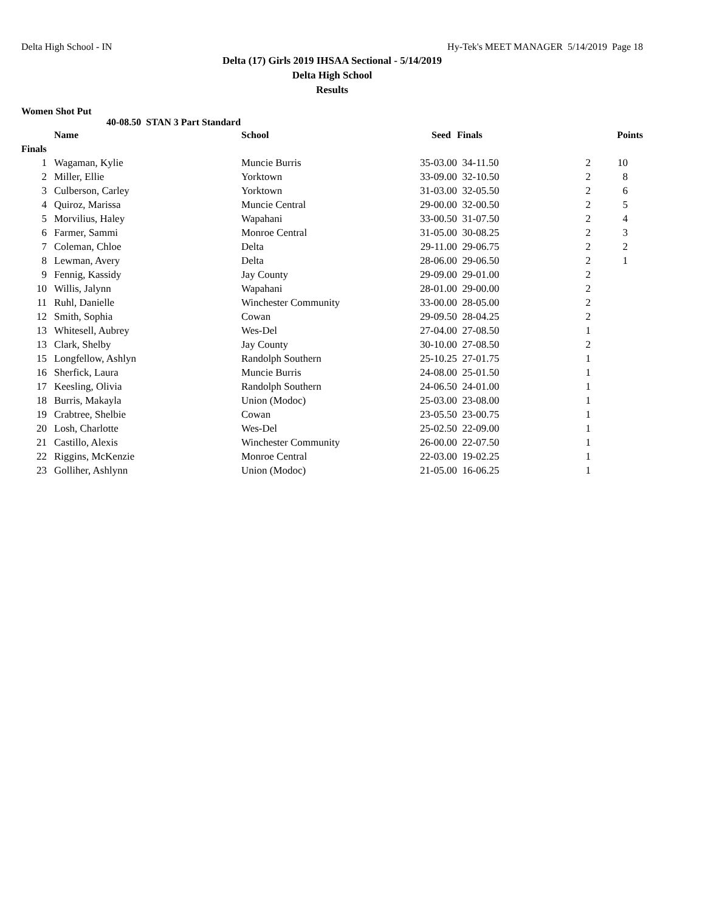Delta High School - IN Hy-Tek's MEET MANAGER 5/14/2019 Page 18
Delta (17) Girls 2019 IHSAA Sectional - 5/14/2019
Delta High School
Results
Women Shot Put
40-08.50 STAN 3 Part Standard
| | | Name | School | Seed | Finals | | Points |
| --- | --- | --- | --- | --- | --- | --- | --- |
| Finals | | | | | | | |
| 1 | | Wagaman, Kylie | Muncie Burris | 35-03.00 | 34-11.50 | 2 | 10 |
| 2 | | Miller, Ellie | Yorktown | 33-09.00 | 32-10.50 | 2 | 8 |
| 3 | | Culberson, Carley | Yorktown | 31-03.00 | 32-05.50 | 2 | 6 |
| 4 | | Quiroz, Marissa | Muncie Central | 29-00.00 | 32-00.50 | 2 | 5 |
| 5 | | Morvilius, Haley | Wapahani | 33-00.50 | 31-07.50 | 2 | 4 |
| 6 | | Farmer, Sammi | Monroe Central | 31-05.00 | 30-08.25 | 2 | 3 |
| 7 | | Coleman, Chloe | Delta | 29-11.00 | 29-06.75 | 2 | 2 |
| 8 | | Lewman, Avery | Delta | 28-06.00 | 29-06.50 | 2 | 1 |
| 9 | | Fennig, Kassidy | Jay County | 29-09.00 | 29-01.00 | 2 | |
| 10 | | Willis, Jalynn | Wapahani | 28-01.00 | 29-00.00 | 2 | |
| 11 | | Ruhl, Danielle | Winchester Community | 33-00.00 | 28-05.00 | 2 | |
| 12 | | Smith, Sophia | Cowan | 29-09.50 | 28-04.25 | 2 | |
| 13 | | Whitesell, Aubrey | Wes-Del | 27-04.00 | 27-08.50 | 1 | |
| 13 | | Clark, Shelby | Jay County | 30-10.00 | 27-08.50 | 2 | |
| 15 | | Longfellow, Ashlyn | Randolph Southern | 25-10.25 | 27-01.75 | 1 | |
| 16 | | Sherfick, Laura | Muncie Burris | 24-08.00 | 25-01.50 | 1 | |
| 17 | | Keesling, Olivia | Randolph Southern | 24-06.50 | 24-01.00 | 1 | |
| 18 | | Burris, Makayla | Union (Modoc) | 25-03.00 | 23-08.00 | 1 | |
| 19 | | Crabtree, Shelbie | Cowan | 23-05.50 | 23-00.75 | 1 | |
| 20 | | Losh, Charlotte | Wes-Del | 25-02.50 | 22-09.00 | 1 | |
| 21 | | Castillo, Alexis | Winchester Community | 26-00.00 | 22-07.50 | 1 | |
| 22 | | Riggins, McKenzie | Monroe Central | 22-03.00 | 19-02.25 | 1 | |
| 23 | | Golliher, Ashlynn | Union (Modoc) | 21-05.00 | 16-06.25 | 1 | |